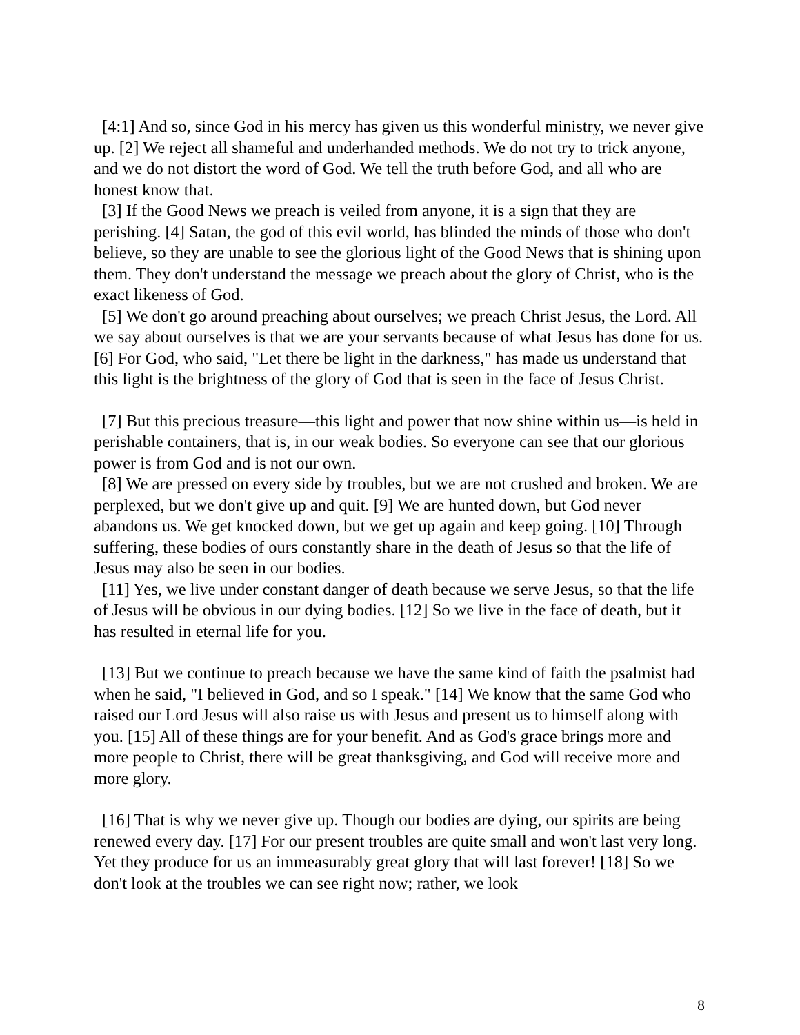[4:1] And so, since God in his mercy has given us this wonderful ministry, we never give up. [2] We reject all shameful and underhanded methods. We do not try to trick anyone, and we do not distort the word of God. We tell the truth before God, and all who are honest know that.
[3] If the Good News we preach is veiled from anyone, it is a sign that they are perishing. [4] Satan, the god of this evil world, has blinded the minds of those who don't believe, so they are unable to see the glorious light of the Good News that is shining upon them. They don't understand the message we preach about the glory of Christ, who is the exact likeness of God.
[5] We don't go around preaching about ourselves; we preach Christ Jesus, the Lord. All we say about ourselves is that we are your servants because of what Jesus has done for us. [6] For God, who said, "Let there be light in the darkness," has made us understand that this light is the brightness of the glory of God that is seen in the face of Jesus Christ.
[7] But this precious treasure—this light and power that now shine within us—is held in perishable containers, that is, in our weak bodies. So everyone can see that our glorious power is from God and is not our own.
[8] We are pressed on every side by troubles, but we are not crushed and broken. We are perplexed, but we don't give up and quit. [9] We are hunted down, but God never abandons us. We get knocked down, but we get up again and keep going. [10] Through suffering, these bodies of ours constantly share in the death of Jesus so that the life of Jesus may also be seen in our bodies.
[11] Yes, we live under constant danger of death because we serve Jesus, so that the life of Jesus will be obvious in our dying bodies. [12] So we live in the face of death, but it has resulted in eternal life for you.
[13] But we continue to preach because we have the same kind of faith the psalmist had when he said, "I believed in God, and so I speak." [14] We know that the same God who raised our Lord Jesus will also raise us with Jesus and present us to himself along with you. [15] All of these things are for your benefit. And as God's grace brings more and more people to Christ, there will be great thanksgiving, and God will receive more and more glory.
[16] That is why we never give up. Though our bodies are dying, our spirits are being renewed every day. [17] For our present troubles are quite small and won't last very long. Yet they produce for us an immeasurably great glory that will last forever! [18] So we don't look at the troubles we can see right now; rather, we look
8